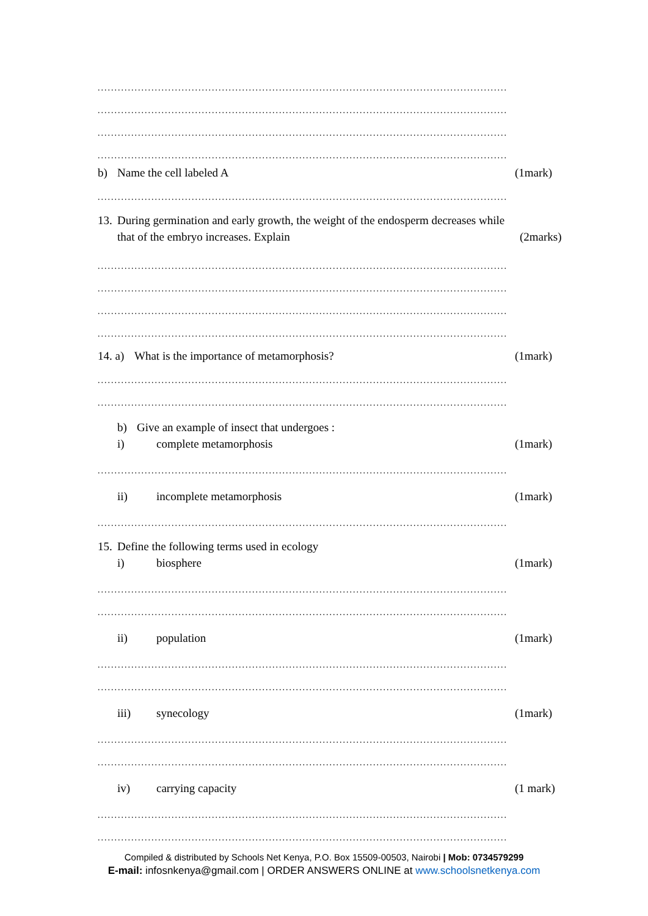..........................................................................................................................
..........................................................................................................................
..........................................................................................................................
..........................................................................................................................
b) Name the cell labeled A (1mark)
..........................................................................................................................
13. During germination and early growth, the weight of the endosperm decreases while
that of the embryo increases. Explain (2marks)
..........................................................................................................................
..........................................................................................................................
..........................................................................................................................
..........................................................................................................................
14. a) What is the importance of metamorphosis? (1mark)
..........................................................................................................................
..........................................................................................................................
b) Give an example of insect that undergoes :
i) complete metamorphosis (1mark)
..........................................................................................................................
ii) incomplete metamorphosis (1mark)
..........................................................................................................................
15. Define the following terms used in ecology
i) biosphere (1mark)
..........................................................................................................................
..........................................................................................................................
ii) population (1mark)
..........................................................................................................................
..........................................................................................................................
iii) synecology (1mark)
..........................................................................................................................
..........................................................................................................................
iv) carrying capacity (1 mark)
..........................................................................................................................
..........................................................................................................................
Compiled & distributed by Schools Net Kenya, P.O. Box 15509-00503, Nairobi | Mob: 0734579299
E-mail: infosnkenya@gmail.com | ORDER ANSWERS ONLINE at www.schoolsnetkenya.com